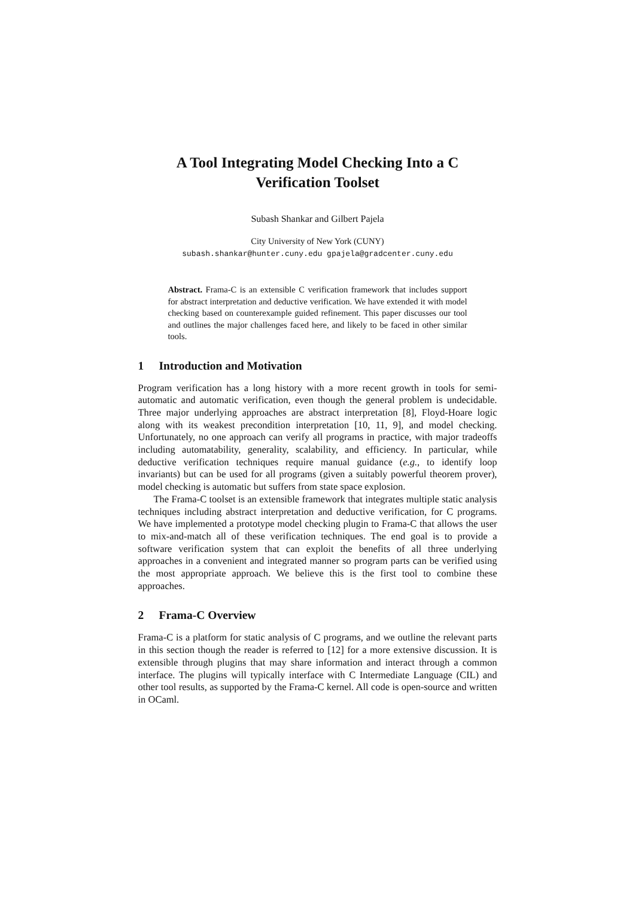A Tool Integrating Model Checking Into a C
Verification Toolset
Subash Shankar and Gilbert Pajela
City University of New York (CUNY)
subash.shankar@hunter.cuny.edu gpajela@gradcenter.cuny.edu
Abstract. Frama-C is an extensible C verification framework that includes support for abstract interpretation and deductive verification. We have extended it with model checking based on counterexample guided refinement. This paper discusses our tool and outlines the major challenges faced here, and likely to be faced in other similar tools.
1 Introduction and Motivation
Program verification has a long history with a more recent growth in tools for semi-automatic and automatic verification, even though the general problem is undecidable. Three major underlying approaches are abstract interpretation [8], Floyd-Hoare logic along with its weakest precondition interpretation [10, 11, 9], and model checking. Unfortunately, no one approach can verify all programs in practice, with major tradeoffs including automatability, generality, scalability, and efficiency. In particular, while deductive verification techniques require manual guidance (e.g., to identify loop invariants) but can be used for all programs (given a suitably powerful theorem prover), model checking is automatic but suffers from state space explosion.
The Frama-C toolset is an extensible framework that integrates multiple static analysis techniques including abstract interpretation and deductive verification, for C programs. We have implemented a prototype model checking plugin to Frama-C that allows the user to mix-and-match all of these verification techniques. The end goal is to provide a software verification system that can exploit the benefits of all three underlying approaches in a convenient and integrated manner so program parts can be verified using the most appropriate approach. We believe this is the first tool to combine these approaches.
2 Frama-C Overview
Frama-C is a platform for static analysis of C programs, and we outline the relevant parts in this section though the reader is referred to [12] for a more extensive discussion. It is extensible through plugins that may share information and interact through a common interface. The plugins will typically interface with C Intermediate Language (CIL) and other tool results, as supported by the Frama-C kernel. All code is open-source and written in OCaml.